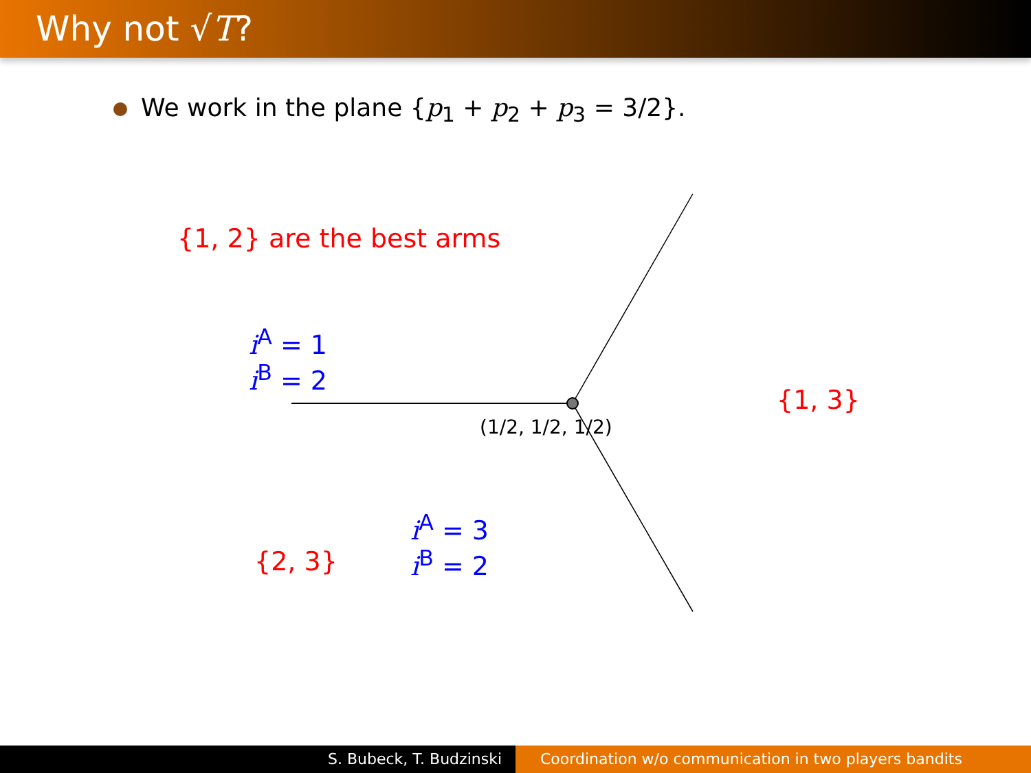Why not √T?
We work in the plane {p<sub>1</sub> + p<sub>2</sub> + p<sub>3</sub> = 3/2}.
{1, 2} are the best arms
i<sup>A</sup> = 1
i<sup>B</sup> = 2
(1/2, 1/2, 1/2)
{1, 3}
i<sup>A</sup> = 3
i<sup>B</sup> = 2
{2, 3}
S. Bubeck, T. Budzinski Coordination w/o communication in two players bandits